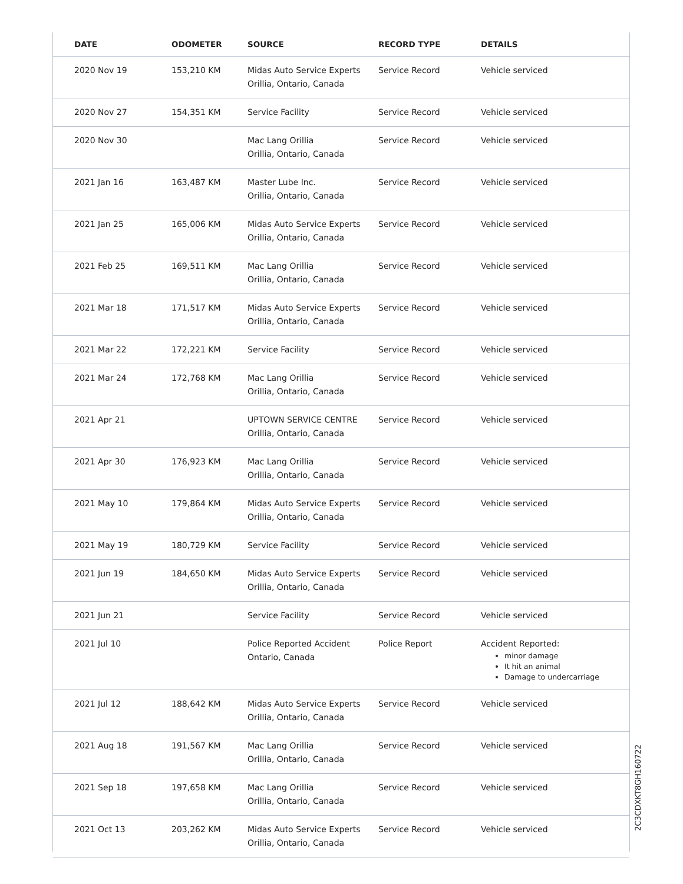| DATE | ODOMETER | SOURCE | RECORD TYPE | DETAILS |
| --- | --- | --- | --- | --- |
| 2020 Nov 19 | 153,210 KM | Midas Auto Service Experts Orillia, Ontario, Canada | Service Record | Vehicle serviced |
| 2020 Nov 27 | 154,351 KM | Service Facility | Service Record | Vehicle serviced |
| 2020 Nov 30 | | Mac Lang Orillia Orillia, Ontario, Canada | Service Record | Vehicle serviced |
| 2021 Jan 16 | 163,487 KM | Master Lube Inc. Orillia, Ontario, Canada | Service Record | Vehicle serviced |
| 2021 Jan 25 | 165,006 KM | Midas Auto Service Experts Orillia, Ontario, Canada | Service Record | Vehicle serviced |
| 2021 Feb 25 | 169,511 KM | Mac Lang Orillia Orillia, Ontario, Canada | Service Record | Vehicle serviced |
| 2021 Mar 18 | 171,517 KM | Midas Auto Service Experts Orillia, Ontario, Canada | Service Record | Vehicle serviced |
| 2021 Mar 22 | 172,221 KM | Service Facility | Service Record | Vehicle serviced |
| 2021 Mar 24 | 172,768 KM | Mac Lang Orillia Orillia, Ontario, Canada | Service Record | Vehicle serviced |
| 2021 Apr 21 | | UPTOWN SERVICE CENTRE Orillia, Ontario, Canada | Service Record | Vehicle serviced |
| 2021 Apr 30 | 176,923 KM | Mac Lang Orillia Orillia, Ontario, Canada | Service Record | Vehicle serviced |
| 2021 May 10 | 179,864 KM | Midas Auto Service Experts Orillia, Ontario, Canada | Service Record | Vehicle serviced |
| 2021 May 19 | 180,729 KM | Service Facility | Service Record | Vehicle serviced |
| 2021 Jun 19 | 184,650 KM | Midas Auto Service Experts Orillia, Ontario, Canada | Service Record | Vehicle serviced |
| 2021 Jun 21 | | Service Facility | Service Record | Vehicle serviced |
| 2021 Jul 10 | | Police Reported Accident Ontario, Canada | Police Report | Accident Reported: minor damage It hit an animal Damage to undercarriage |
| 2021 Jul 12 | 188,642 KM | Midas Auto Service Experts Orillia, Ontario, Canada | Service Record | Vehicle serviced |
| 2021 Aug 18 | 191,567 KM | Mac Lang Orillia Orillia, Ontario, Canada | Service Record | Vehicle serviced |
| 2021 Sep 18 | 197,658 KM | Mac Lang Orillia Orillia, Ontario, Canada | Service Record | Vehicle serviced |
| 2021 Oct 13 | 203,262 KM | Midas Auto Service Experts Orillia, Ontario, Canada | Service Record | Vehicle serviced |
2C3CDXKT8GH160722